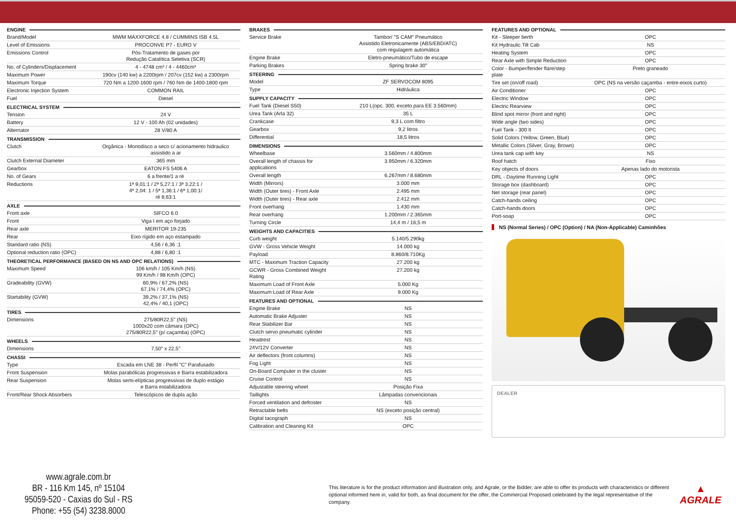ENGINE
| Brand/Model | MWM MAXXFORCE 4.8 / CUMMINS ISB 4.5L |
| Level of Emissions | PROCONVE P7 - EURO V |
| Emissions Control | Pós-Tratamento de gases por Redução Catalítica Seletiva (SCR) |
| No. of Cylinders/Displacement | 4 - 4748 cm³ / 4 - 4460cm³ |
| Maximum Power | 190cv (140 kw) a 2200rpm / 207cv (152 kw) a 2300rpm |
| Maximum Torque | 720 Nm a 1200-1600 rpm / 760 Nm de 1400-1800 rpm |
| Electronic Injection System | COMMON RAIL |
| Fuel | Diesel |
ELECTRICAL SYSTEM
| Tension | 24 V |
| Battery | 12 V - 100 Ah (02 unidades) |
| Alternator | 28 V/80 A |
TRANSMISSION
| Clutch | Orgânica - Monodisco a seco c/ acionamento hidraulico assistido a ar |
| Clutch External Diameter | 365 mm |
| Gearbox | EATON FS 5406 A |
| No. of Gears | 6 a frente/1 a ré |
| Reductions | 1ª 9,01:1 / 2ª 5,27:1 / 3ª 3,22:1 / 4ª 2,04: 1 / 5ª 1,36:1 / 6ª 1,00:1/ ré 8,63:1 |
AXLE
| Front axle | SIFCO 6.0 |
| Front | Viga I em aço forjado |
| Rear axle | MERITOR 19-235 |
| Rear | Eixo rígido em aço estampado |
| Standard ratio (NS) | 4,56 / 6,36 :1 |
| Optional reduction ratio (OPC) | 4,88 / 6,80 :1 |
THEORETICAL PERFORMANCE (BASED ON NS AND OPC RELATIONS)
| Maximum Speed | 106 km/h / 105 Km/h (NS) 99 Km/h / 98 Km/h (OPC) |
| Gradeability (GVW) | 60,9% / 67,2% (NS) 67,1% / 74,4% (OPC) |
| Startability (GVW) | 39,2% / 37,1% (NS) 42,4% / 40,1 (OPC) |
TIRES
| Dimensions | 275/80R22,5" (NS) 1000x20 com câmara (OPC) 275/80R22,5" (p/ caçamba) (OPC) |
WHEELS
| Dimensions | 7,50" x 22,5" |
CHASSI
| Type | Escada em LNE 38 - Perfil "C" Parafusado |
| Front Suspension | Molas parabólicas progressivas e Barra estabilizadora |
| Rear Suspension | Molas semi-elípticas progressivas de duplo estágio e Barra estabilizadora |
| Front/Rear Shock Absorbers | Telescópicos de dupla ação |
BRAKES
| Service Brake | Tambor/ "S CAM" Pneumático Assistido Eletronicamente (ABS/EBD/ATC) com regulagem automática |
| Engine Brake | Eletro-pneumático/Tubo de escape |
| Parking Brakes | Spring brake 30" |
STEERING
| Model | ZF SERVOCOM 8095 |
| Type | Hidráulica |
SUPPLY CAPACITY
| Fuel Tank (Diesel S50) | 210 L(opc. 300, exceto para EE 3.560mm) |
| Urea Tank (Arla 32) | 35 L |
| Crankcase | 9,3 L com filtro |
| Gearbox | 9,2 litros |
| Differential | 18,5 litros |
DIMENSIONS
| Wheelbase | 3.560mm / 4.800mm |
| Overall length of chassis for applications | 3.950mm / 6.320mm |
| Overall length | 6.267mm / 8.680mm |
| Width (Mirrors) | 3.000 mm |
| Width (Outer tires) - Front Axle | 2.495 mm |
| Width (Outer tires) - Rear axle | 2.412 mm |
| Front overhang | 1.430 mm |
| Rear overhang | 1.200mm / 2.365mm |
| Turning Circle | 14,4 m / 16,5 m |
WEIGHTS AND CAPACITIES
| Curb weight | 5.140/5.290kg |
| GVW - Gross Vehicle Weight | 14.000 kg |
| Payload | 8.860/8.710Kg |
| MTC - Maximum Traction Capacity | 27.200 kg |
| GCWR - Gross Combined Weight Rating | 27.200 kg |
| Maximum Load of Front Axle | 5.000 Kg |
| Maximum Load of Rear Axle | 9.000 Kg |
FEATURES AND OPTIONAL
| Engine Brake | NS |
| Automatic Brake Adjuster | NS |
| Rear Stabilizer Bar | NS |
| Clutch servo pneumatic cylinder | NS |
| Headrest | NS |
| 24V/12V Converter | NS |
| Air deflectors (front columns) | NS |
| Fog Light | NS |
| On-Board Computer in the cluster | NS |
| Cruise Control | NS |
| Adjustable steering wheel | Posição Fixa |
| Taillights | Lâmpadas convencionais |
| Forced ventilation and defroster | NS |
| Retractable belts | NS (exceto posição central) |
| Digital tacograph | NS |
| Calibration and Cleaning Kit | OPC |
FEATURES AND OPTIONAL
| Kit - Sleeper berth | OPC |
| Kit Hydraulic Tilt Cab | NS |
| Heating System | OPC |
| Rear Axle with Simple Reduction | OPC |
| Color - Bumper/fender flare/step plate | Preto graneado |
| Tire set (on/off road) | OPC (NS na versão caçamba - entre-eixos curto) |
| Air Conditioner | OPC |
| Electric Window | OPC |
| Electric Rearview | OPC |
| Blind spot mirror (front and right) | OPC |
| Wide angle (two sides) | OPC |
| Fuel Tank - 300 lt | OPC |
| Solid Colors (Yellow, Green, Blue) | OPC |
| Metallic Colors (Silver, Gray, Brown) | OPC |
| Urea tank cap with key | NS |
| Roof hatch | Fixo |
| Key objects of doors | Apenas lado do motorista |
| DRL - Daytime Running Light | OPC |
| Storage box (dashboard) | OPC |
| Net storage (rear panel) | OPC |
| Catch-hands ceiling | OPC |
| Catch-hands doors | OPC |
| Port-soap | OPC |
NS (Normal Series) / OPC (Option) / NA (Non-Applicable) Caminhões
DEALER
www.agrale.com.br
BR - 116 Km 145, nº 15104
95059-520 - Caxias do Sul - RS
Phone: +55 (54) 3238.8000
This literature is for the product information and illustration only, and Agrale, or the Bidder, are able to offer its products with characteristics or different optional informed here in, valid for both, as final document for the offer, the Commercial Proposed celebrated by the legal representative of the company.
▲
AGRALE